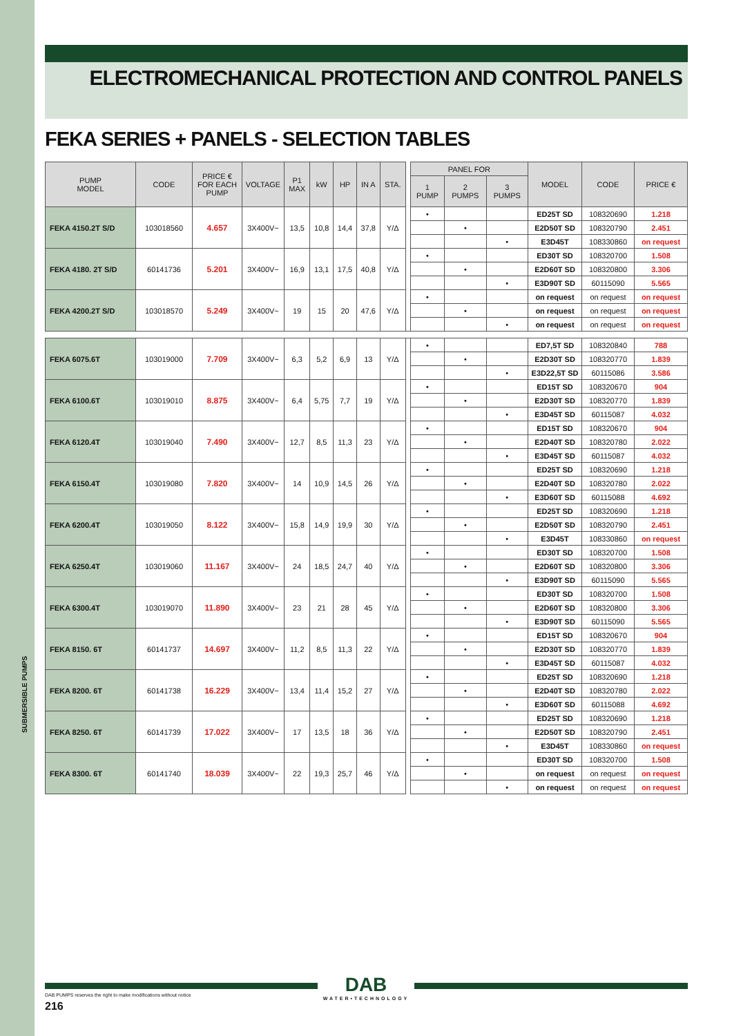SUBMERSIBLE PUMPS
ELECTROMECHANICAL PROTECTION AND CONTROL PANELS
FEKA SERIES + PANELS - SELECTION TABLES
| PUMP MODEL | CODE | PRICE € FOR EACH PUMP | VOLTAGE | P1 MAX | kW | HP | IN A | STA. | | PANEL FOR | | | MODEL | CODE | PRICE € |
| | | | | | | | | | | 1 PUMP | 2 PUMPS | 3 PUMPS | | | |
| FEKA 4150.2T S/D | 103018560 | 4.657 | 3X400V~ | 13,5 | 10,8 | 14,4 | 37,8 | Y/Δ | | • | | | ED25T SD | 108320690 | 1.218 |
| | | | | | | | | | | | • | | E2D50T SD | 108320790 | 2.451 |
| | | | | | | | | | | | | • | E3D45T | 108330860 | on request |
| FEKA 4180. 2T S/D | 60141736 | 5.201 | 3X400V~ | 16,9 | 13,1 | 17,5 | 40,8 | Y/Δ | | • | | | ED30T SD | 108320700 | 1.508 |
| | | | | | | | | | | | • | | E2D60T SD | 108320800 | 3.306 |
| | | | | | | | | | | | | • | E3D90T SD | 60115090 | 5.565 |
| FEKA 4200.2T S/D | 103018570 | 5.249 | 3X400V~ | 19 | 15 | 20 | 47,6 | Y/Δ | | • | | | on request | on request | on request |
| | | | | | | | | | | | • | | on request | on request | on request |
| | | | | | | | | | | | | • | on request | on request | on request |
| FEKA 6075.6T | 103019000 | 7.709 | 3X400V~ | 6,3 | 5,2 | 6,9 | 13 | Y/Δ | | • | | | ED7,5T SD | 108320840 | 788 |
| | | | | | | | | | | | • | | E2D30T SD | 108320770 | 1.839 |
| | | | | | | | | | | | | • | E3D22,5T SD | 60115086 | 3.586 |
| FEKA 6100.6T | 103019010 | 8.875 | 3X400V~ | 6,4 | 5,75 | 7,7 | 19 | Y/Δ | | • | | | ED15T SD | 108320670 | 904 |
| | | | | | | | | | | | • | | E2D30T SD | 108320770 | 1.839 |
| | | | | | | | | | | | | • | E3D45T SD | 60115087 | 4.032 |
| FEKA 6120.4T | 103019040 | 7.490 | 3X400V~ | 12,7 | 8,5 | 11,3 | 23 | Y/Δ | | • | | | ED15T SD | 108320670 | 904 |
| | | | | | | | | | | | • | | E2D40T SD | 108320780 | 2.022 |
| | | | | | | | | | | | | • | E3D45T SD | 60115087 | 4.032 |
| FEKA 6150.4T | 103019080 | 7.820 | 3X400V~ | 14 | 10,9 | 14,5 | 26 | Y/Δ | | • | | | ED25T SD | 108320690 | 1.218 |
| | | | | | | | | | | | • | | E2D40T SD | 108320780 | 2.022 |
| | | | | | | | | | | | | • | E3D60T SD | 60115088 | 4.692 |
| FEKA 6200.4T | 103019050 | 8.122 | 3X400V~ | 15,8 | 14,9 | 19,9 | 30 | Y/Δ | | • | | | ED25T SD | 108320690 | 1.218 |
| | | | | | | | | | | | • | | E2D50T SD | 108320790 | 2.451 |
| | | | | | | | | | | | | • | E3D45T | 108330860 | on request |
| FEKA 6250.4T | 103019060 | 11.167 | 3X400V~ | 24 | 18,5 | 24,7 | 40 | Y/Δ | | • | | | ED30T SD | 108320700 | 1.508 |
| | | | | | | | | | | | • | | E2D60T SD | 108320800 | 3.306 |
| | | | | | | | | | | | | • | E3D90T SD | 60115090 | 5.565 |
| FEKA 6300.4T | 103019070 | 11.890 | 3X400V~ | 23 | 21 | 28 | 45 | Y/Δ | | • | | | ED30T SD | 108320700 | 1.508 |
| | | | | | | | | | | | • | | E2D60T SD | 108320800 | 3.306 |
| | | | | | | | | | | | | • | E3D90T SD | 60115090 | 5.565 |
| FEKA 8150. 6T | 60141737 | 14.697 | 3X400V~ | 11,2 | 8,5 | 11,3 | 22 | Y/Δ | | • | | | ED15T SD | 108320670 | 904 |
| | | | | | | | | | | | • | | E2D30T SD | 108320770 | 1.839 |
| | | | | | | | | | | | | • | E3D45T SD | 60115087 | 4.032 |
| FEKA 8200. 6T | 60141738 | 16.229 | 3X400V~ | 13,4 | 11,4 | 15,2 | 27 | Y/Δ | | • | | | ED25T SD | 108320690 | 1.218 |
| | | | | | | | | | | | • | | E2D40T SD | 108320780 | 2.022 |
| | | | | | | | | | | | | • | E3D60T SD | 60115088 | 4.692 |
| FEKA 8250. 6T | 60141739 | 17.022 | 3X400V~ | 17 | 13,5 | 18 | 36 | Y/Δ | | • | | | ED25T SD | 108320690 | 1.218 |
| | | | | | | | | | | | • | | E2D50T SD | 108320790 | 2.451 |
| | | | | | | | | | | | | • | E3D45T | 108330860 | on request |
| FEKA 8300. 6T | 60141740 | 18.039 | 3X400V~ | 22 | 19,3 | 25,7 | 46 | Y/Δ | | • | | | ED30T SD | 108320700 | 1.508 |
| | | | | | | | | | | | • | | on request | on request | on request |
| | | | | | | | | | | | | • | on request | on request | on request |
DAB
WATER•TECHNOLOGY
DAB PUMPS reserves the right to make modifications without notice
216